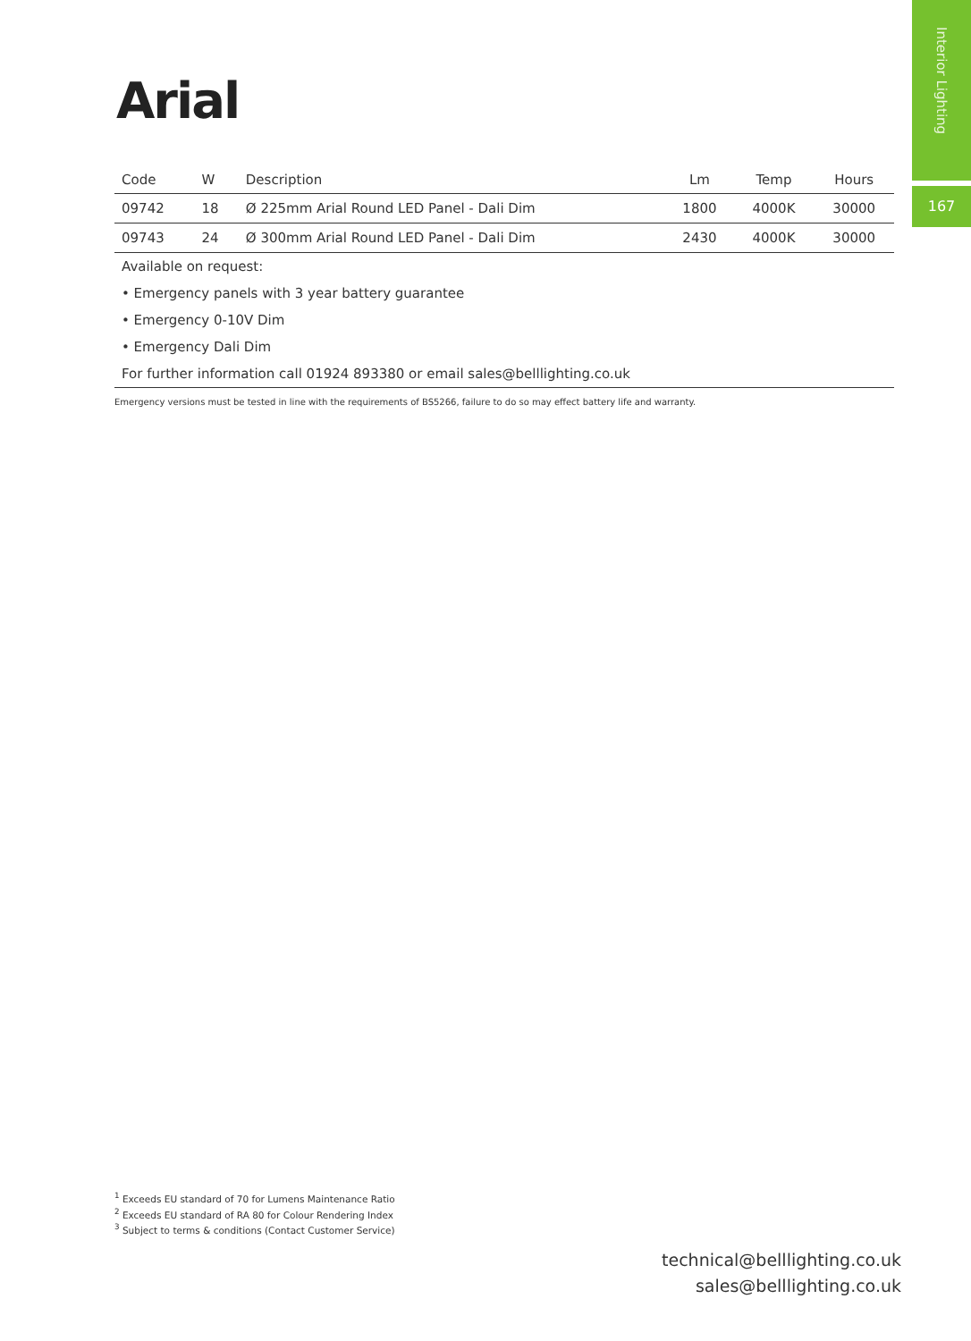Interior Lighting
167
Arial
| Code | W | Description | Lm | Temp | Hours |
| --- | --- | --- | --- | --- | --- |
| 09742 | 18 | Ø 225mm Arial Round LED Panel - Dali Dim | 1800 | 4000K | 30000 |
| 09743 | 24 | Ø 300mm Arial Round LED Panel - Dali Dim | 2430 | 4000K | 30000 |
Available on request:
• Emergency panels with 3 year battery guarantee
• Emergency 0-10V Dim
• Emergency Dali Dim
For further information call 01924 893380 or email sales@belllighting.co.uk
Emergency versions must be tested in line with the requirements of BS5266, failure to do so may effect battery life and warranty.
<sup>1</sup> Exceeds EU standard of 70 for Lumens Maintenance Ratio
<sup>2</sup> Exceeds EU standard of RA 80 for Colour Rendering Index
<sup>3</sup> Subject to terms & conditions (Contact Customer Service)
technical@belllighting.co.uk
sales@belllighting.co.uk